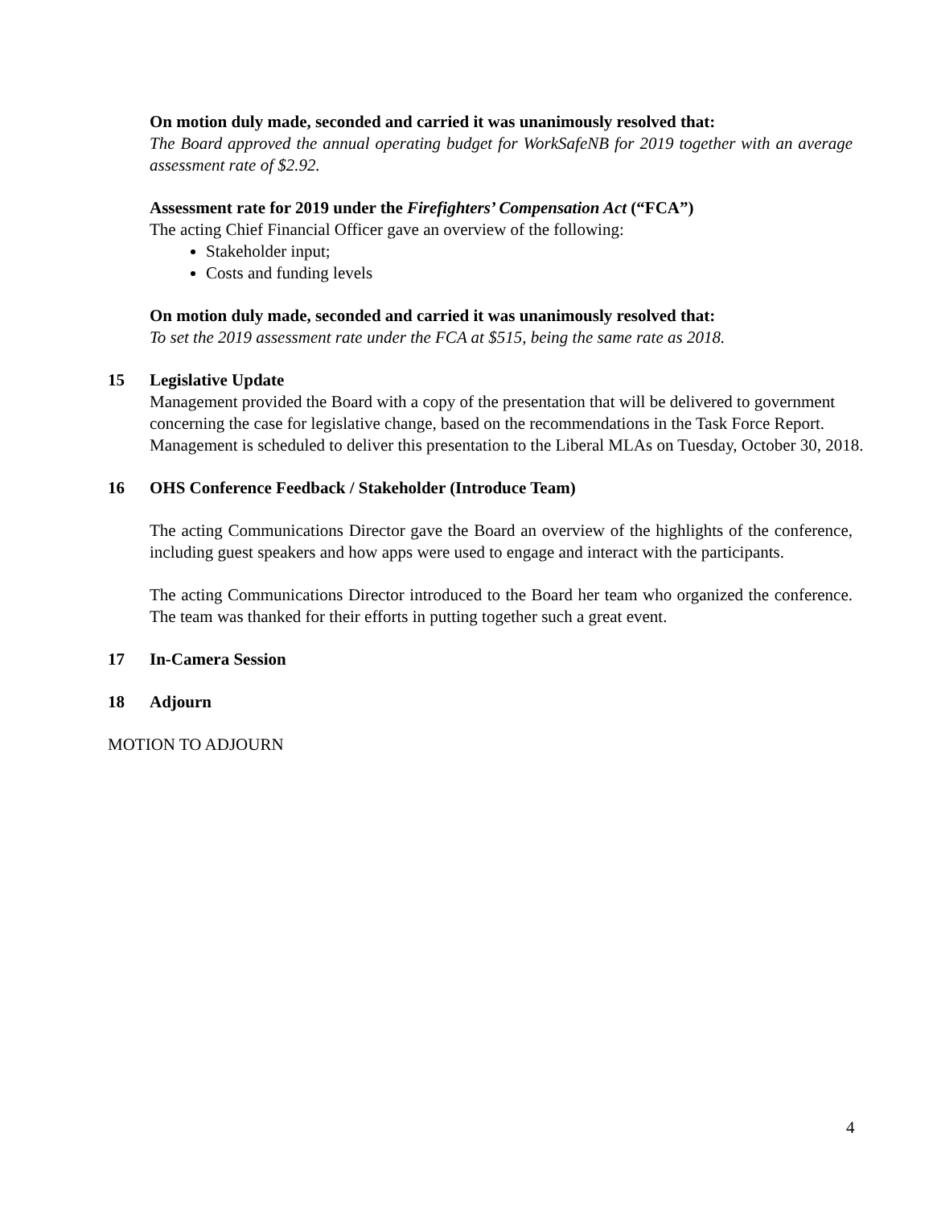On motion duly made, seconded and carried it was unanimously resolved that:
The Board approved the annual operating budget for WorkSafeNB for 2019 together with an average assessment rate of $2.92.
Assessment rate for 2019 under the Firefighters’ Compensation Act (“FCA”)
The acting Chief Financial Officer gave an overview of the following:
Stakeholder input;
Costs and funding levels
On motion duly made, seconded and carried it was unanimously resolved that:
To set the 2019 assessment rate under the FCA at $515, being the same rate as 2018.
15 Legislative Update
Management provided the Board with a copy of the presentation that will be delivered to government concerning the case for legislative change, based on the recommendations in the Task Force Report. Management is scheduled to deliver this presentation to the Liberal MLAs on Tuesday, October 30, 2018.
16 OHS Conference Feedback / Stakeholder (Introduce Team)
The acting Communications Director gave the Board an overview of the highlights of the conference, including guest speakers and how apps were used to engage and interact with the participants.
The acting Communications Director introduced to the Board her team who organized the conference. The team was thanked for their efforts in putting together such a great event.
17 In-Camera Session
18 Adjourn
MOTION TO ADJOURN
4